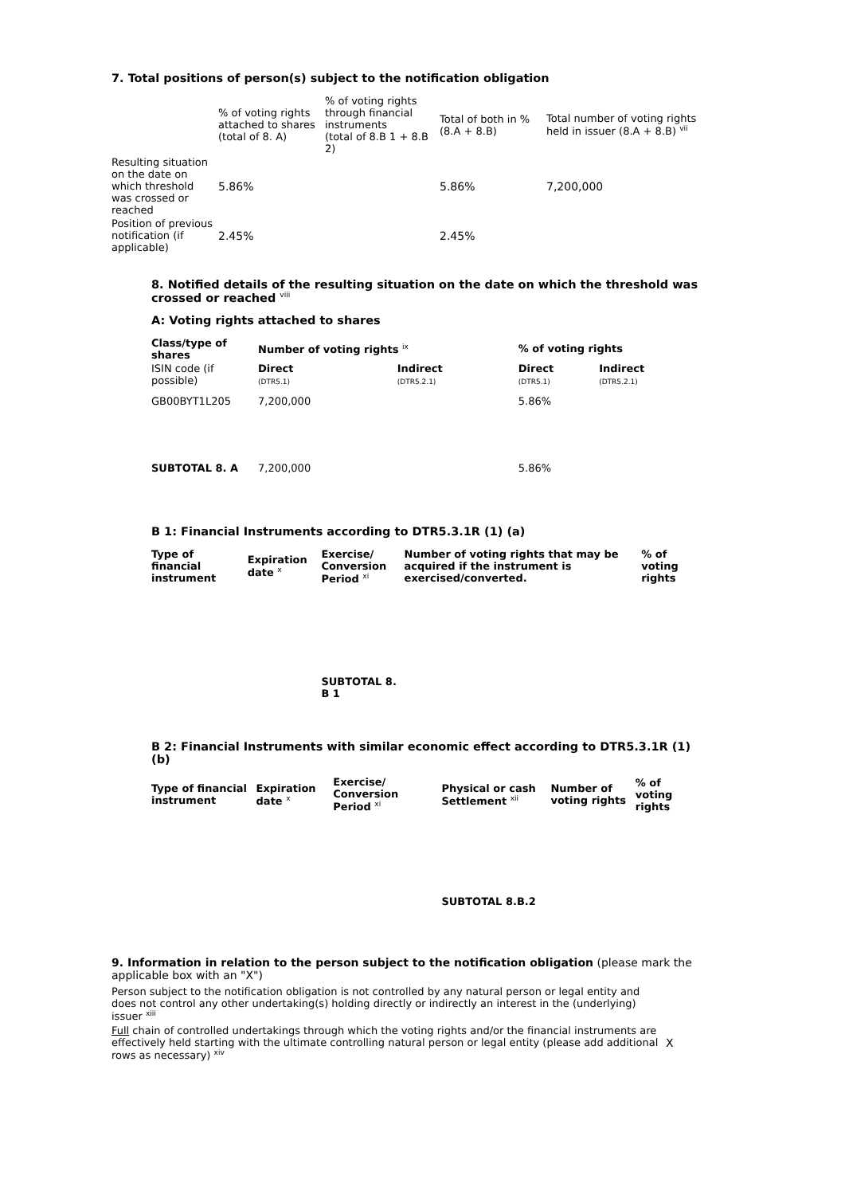7. Total positions of person(s) subject to the notification obligation
| | % of voting rights attached to shares (total of 8. A) | % of voting rights through financial instruments (total of 8.B 1 + 8.B 2) | Total of both in % (8.A + 8.B) | Total number of voting rights held in issuer (8.A + 8.B) <sup>vii</sup> |
| Resulting situation on the date on which threshold was crossed or reached | 5.86% | | 5.86% | 7,200,000 |
| Position of previous notification (if applicable) | 2.45% | | 2.45% | |
8. Notified details of the resulting situation on the date on which the threshold was crossed or reached <sup>viii</sup>
A: Voting rights attached to shares
| Class/type of shares | Number of voting rights <sup>ix</sup> | | % of voting rights | |
| --- | --- | --- | --- | --- |
| ISIN code (if possible) | Direct (DTR5.1) | Indirect (DTR5.2.1) | Direct (DTR5.1) | Indirect (DTR5.2.1) |
| GB00BYT1L205 | 7,200,000 | | 5.86% | |
| SUBTOTAL 8. A | 7,200,000 | | 5.86% | |
B 1: Financial Instruments according to DTR5.3.1R (1) (a)
| Type of financial instrument | Expiration date <sup>x</sup> | Exercise/ Conversion Period <sup>xi</sup> | Number of voting rights that may be acquired if the instrument is exercised/converted. | % of voting rights |
| --- | --- | --- | --- | --- |
| | | SUBTOTAL 8. B 1 | | |
B 2: Financial Instruments with similar economic effect according to DTR5.3.1R (1) (b)
| Type of financial instrument | Expiration date <sup>x</sup> | Exercise/ Conversion Period <sup>xi</sup> | Physical or cash Settlement <sup>xii</sup> | Number of voting rights | % of voting rights |
| --- | --- | --- | --- | --- | --- |
| | | | SUBTOTAL 8.B.2 | | |
9. Information in relation to the person subject to the notification obligation (please mark the applicable box with an "X")
| Person subject to the notification obligation is not controlled by any natural person or legal entity and does not control any other undertaking(s) holding directly or indirectly an interest in the (underlying) issuer <sup>xiii</sup> | |
| Full chain of controlled undertakings through which the voting rights and/or the financial instruments are effectively held starting with the ultimate controlling natural person or legal entity (please add additional rows as necessary) <sup>xiv</sup> | X |